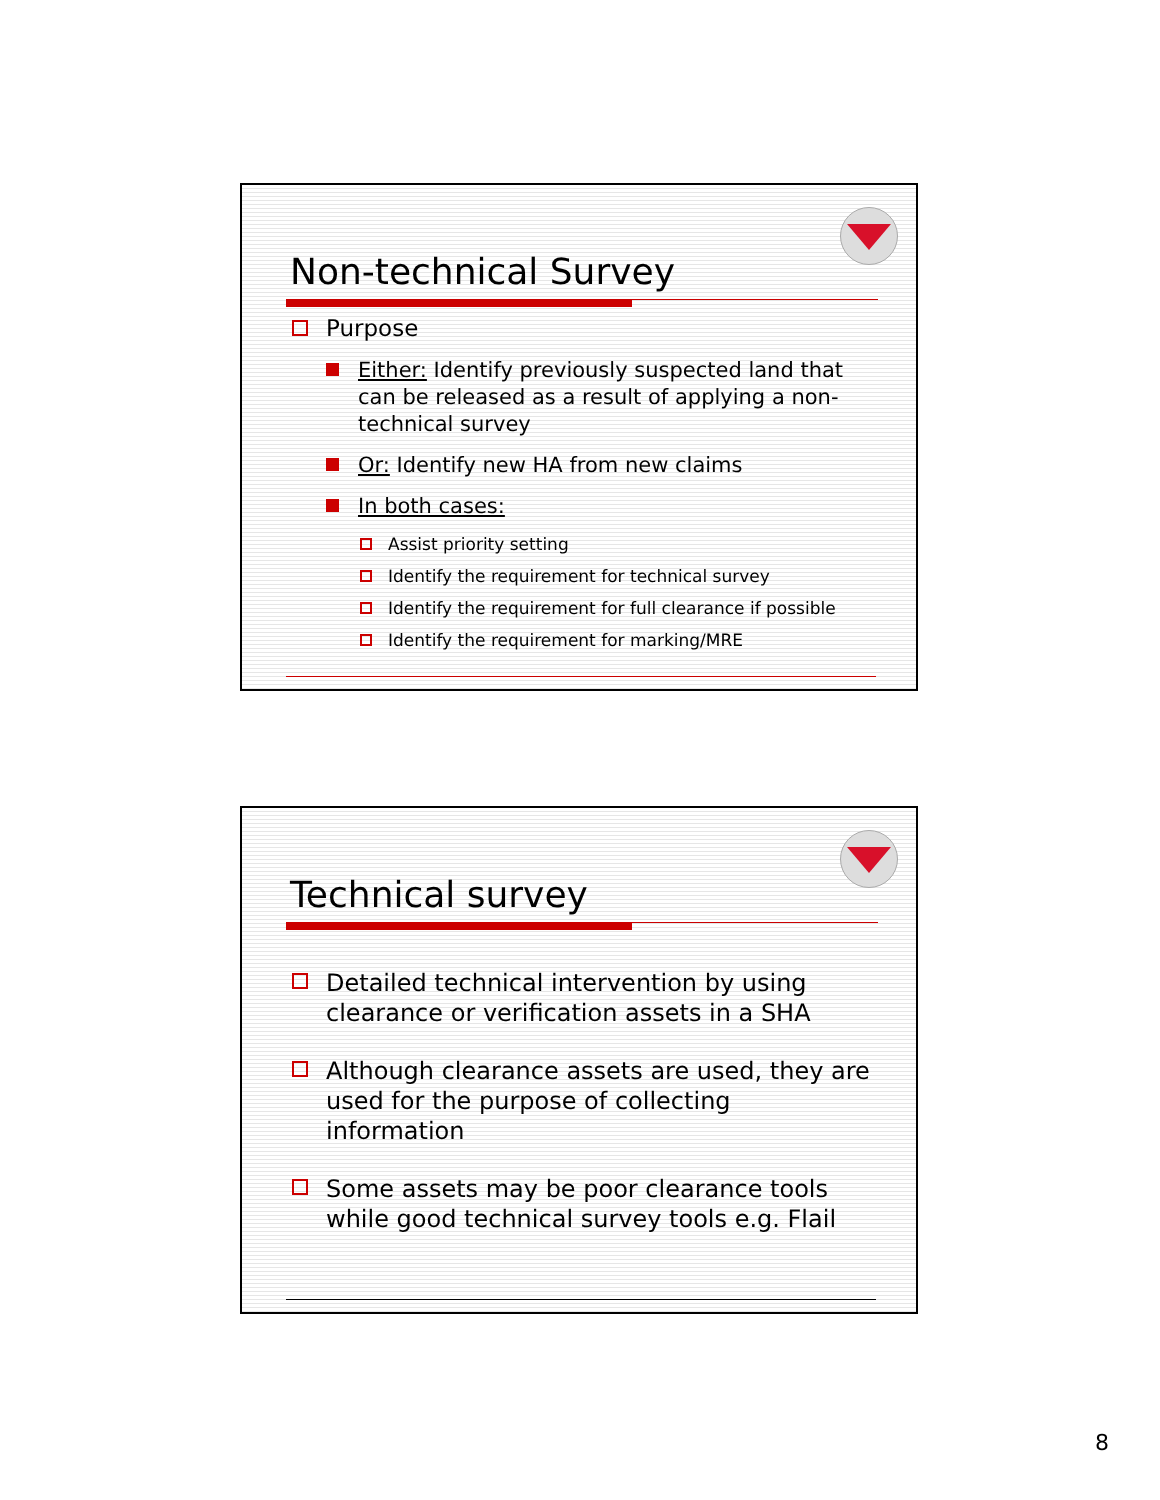Non-technical Survey
Purpose
Either: Identify previously suspected land that can be released as a result of applying a non-technical survey
Or: Identify new HA from new claims
In both cases:
Assist priority setting
Identify the requirement for technical survey
Identify the requirement for full clearance if possible
Identify the requirement for marking/MRE
Technical survey
Detailed technical intervention by using clearance or verification assets in a SHA
Although clearance assets are used, they are used for the purpose of collecting information
Some assets may be poor clearance tools while good technical survey tools e.g. Flail
8